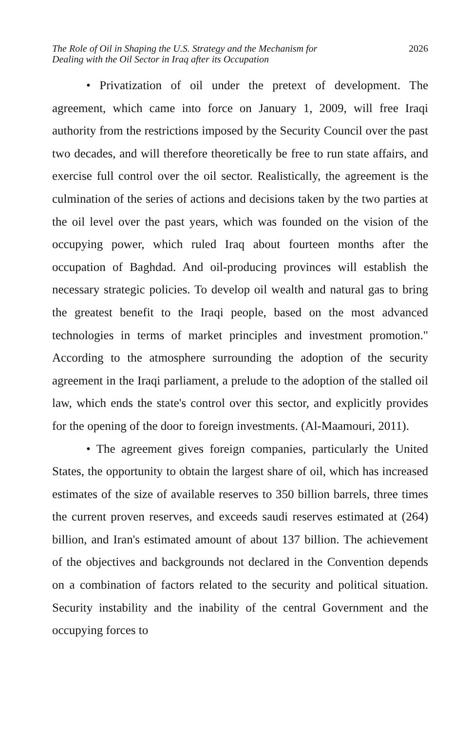The Role of Oil in Shaping the U.S. Strategy and the Mechanism for
Dealing with the Oil Sector in Iraq after its Occupation
2026
• Privatization of oil under the pretext of development. The agreement, which came into force on January 1, 2009, will free Iraqi authority from the restrictions imposed by the Security Council over the past two decades, and will therefore theoretically be free to run state affairs, and exercise full control over the oil sector. Realistically, the agreement is the culmination of the series of actions and decisions taken by the two parties at the oil level over the past years, which was founded on the vision of the occupying power, which ruled Iraq about fourteen months after the occupation of Baghdad. And oil-producing provinces will establish the necessary strategic policies. To develop oil wealth and natural gas to bring the greatest benefit to the Iraqi people, based on the most advanced technologies in terms of market principles and investment promotion." According to the atmosphere surrounding the adoption of the security agreement in the Iraqi parliament, a prelude to the adoption of the stalled oil law, which ends the state's control over this sector, and explicitly provides for the opening of the door to foreign investments. (Al-Maamouri, 2011).
• The agreement gives foreign companies, particularly the United States, the opportunity to obtain the largest share of oil, which has increased estimates of the size of available reserves to 350 billion barrels, three times the current proven reserves, and exceeds saudi reserves estimated at (264) billion, and Iran's estimated amount of about 137 billion. The achievement of the objectives and backgrounds not declared in the Convention depends on a combination of factors related to the security and political situation. Security instability and the inability of the central Government and the occupying forces to